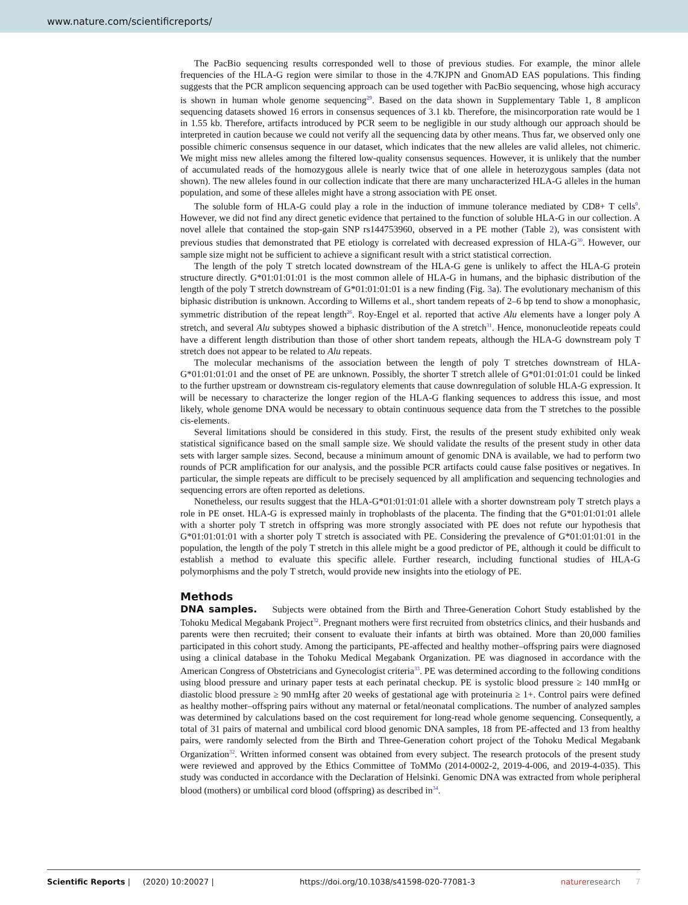www.nature.com/scientificreports/
The PacBio sequencing results corresponded well to those of previous studies. For example, the minor allele frequencies of the HLA-G region were similar to those in the 4.7KJPN and GnomAD EAS populations. This finding suggests that the PCR amplicon sequencing approach can be used together with PacBio sequencing, whose high accuracy is shown in human whole genome sequencing<sup>29</sup>. Based on the data shown in Supplementary Table 1, 8 amplicon sequencing datasets showed 16 errors in consensus sequences of 3.1 kb. Therefore, the misincorporation rate would be 1 in 1.55 kb. Therefore, artifacts introduced by PCR seem to be negligible in our study although our approach should be interpreted in caution because we could not verify all the sequencing data by other means. Thus far, we observed only one possible chimeric consensus sequence in our dataset, which indicates that the new alleles are valid alleles, not chimeric. We might miss new alleles among the filtered low-quality consensus sequences. However, it is unlikely that the number of accumulated reads of the homozygous allele is nearly twice that of one allele in heterozygous samples (data not shown). The new alleles found in our collection indicate that there are many uncharacterized HLA-G alleles in the human population, and some of these alleles might have a strong association with PE onset.
The soluble form of HLA-G could play a role in the induction of immune tolerance mediated by CD8+ T cells<sup>9</sup>. However, we did not find any direct genetic evidence that pertained to the function of soluble HLA-G in our collection. A novel allele that contained the stop-gain SNP rs144753960, observed in a PE mother (Table 2), was consistent with previous studies that demonstrated that PE etiology is correlated with decreased expression of HLA-G<sup>30</sup>. However, our sample size might not be sufficient to achieve a significant result with a strict statistical correction.
The length of the poly T stretch located downstream of the HLA-G gene is unlikely to affect the HLA-G protein structure directly. G*01:01:01:01 is the most common allele of HLA-G in humans, and the biphasic distribution of the length of the poly T stretch downstream of G*01:01:01:01 is a new finding (Fig. 3a). The evolutionary mechanism of this biphasic distribution is unknown. According to Willems et al., short tandem repeats of 2–6 bp tend to show a monophasic, symmetric distribution of the repeat length<sup>26</sup>. Roy-Engel et al. reported that active Alu elements have a longer poly A stretch, and several Alu subtypes showed a biphasic distribution of the A stretch<sup>31</sup>. Hence, mononucleotide repeats could have a different length distribution than those of other short tandem repeats, although the HLA-G downstream poly T stretch does not appear to be related to Alu repeats.
The molecular mechanisms of the association between the length of poly T stretches downstream of HLA-G*01:01:01:01 and the onset of PE are unknown. Possibly, the shorter T stretch allele of G*01:01:01:01 could be linked to the further upstream or downstream cis-regulatory elements that cause downregulation of soluble HLA-G expression. It will be necessary to characterize the longer region of the HLA-G flanking sequences to address this issue, and most likely, whole genome DNA would be necessary to obtain continuous sequence data from the T stretches to the possible cis-elements.
Several limitations should be considered in this study. First, the results of the present study exhibited only weak statistical significance based on the small sample size. We should validate the results of the present study in other data sets with larger sample sizes. Second, because a minimum amount of genomic DNA is available, we had to perform two rounds of PCR amplification for our analysis, and the possible PCR artifacts could cause false positives or negatives. In particular, the simple repeats are difficult to be precisely sequenced by all amplification and sequencing technologies and sequencing errors are often reported as deletions.
Nonetheless, our results suggest that the HLA-G*01:01:01:01 allele with a shorter downstream poly T stretch plays a role in PE onset. HLA-G is expressed mainly in trophoblasts of the placenta. The finding that the G*01:01:01:01 allele with a shorter poly T stretch in offspring was more strongly associated with PE does not refute our hypothesis that G*01:01:01:01 with a shorter poly T stretch is associated with PE. Considering the prevalence of G*01:01:01:01 in the population, the length of the poly T stretch in this allele might be a good predictor of PE, although it could be difficult to establish a method to evaluate this specific allele. Further research, including functional studies of HLA-G polymorphisms and the poly T stretch, would provide new insights into the etiology of PE.
Methods
DNA samples. Subjects were obtained from the Birth and Three-Generation Cohort Study established by the Tohoku Medical Megabank Project<sup>32</sup>. Pregnant mothers were first recruited from obstetrics clinics, and their husbands and parents were then recruited; their consent to evaluate their infants at birth was obtained. More than 20,000 families participated in this cohort study. Among the participants, PE-affected and healthy mother–offspring pairs were diagnosed using a clinical database in the Tohoku Medical Megabank Organization. PE was diagnosed in accordance with the American Congress of Obstetricians and Gynecologist criteria<sup>33</sup>. PE was determined according to the following conditions using blood pressure and urinary paper tests at each perinatal checkup. PE is systolic blood pressure ≥ 140 mmHg or diastolic blood pressure ≥ 90 mmHg after 20 weeks of gestational age with proteinuria ≥ 1+. Control pairs were defined as healthy mother–offspring pairs without any maternal or fetal/neonatal complications. The number of analyzed samples was determined by calculations based on the cost requirement for long-read whole genome sequencing. Consequently, a total of 31 pairs of maternal and umbilical cord blood genomic DNA samples, 18 from PE-affected and 13 from healthy pairs, were randomly selected from the Birth and Three-Generation cohort project of the Tohoku Medical Megabank Organization<sup>32</sup>. Written informed consent was obtained from every subject. The research protocols of the present study were reviewed and approved by the Ethics Committee of ToMMo (2014-0002-2, 2019-4-006, and 2019-4-035). This study was conducted in accordance with the Declaration of Helsinki. Genomic DNA was extracted from whole peripheral blood (mothers) or umbilical cord blood (offspring) as described in<sup>34</sup>.
Scientific Reports | (2020) 10:20027 | https://doi.org/10.1038/s41598-020-77081-3 nature research 7